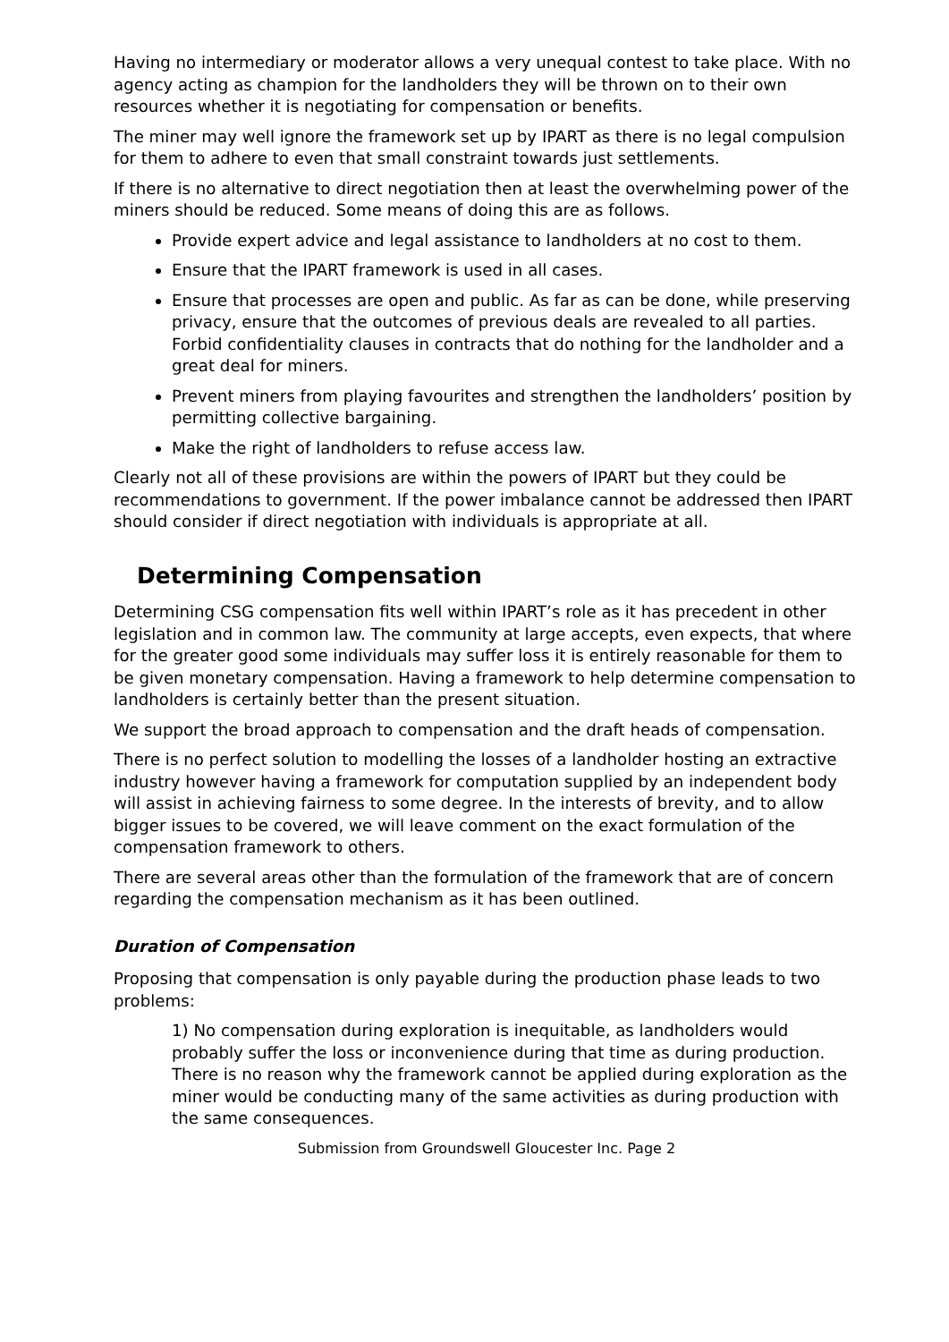Having no intermediary or moderator allows a very unequal contest to take place. With no agency acting as champion for the landholders they will be thrown on to their own resources whether it is negotiating for compensation or benefits.
The miner may well ignore the framework set up by IPART as there is no legal compulsion for them to adhere to even that small constraint towards just settlements.
If there is no alternative to direct negotiation then at least the overwhelming power of the miners should be reduced. Some means of doing this are as follows.
Provide expert advice and legal assistance to landholders at no cost to them.
Ensure that the IPART framework is used in all cases.
Ensure that processes are open and public. As far as can be done, while preserving privacy, ensure that the outcomes of previous deals are revealed to all parties. Forbid confidentiality clauses in contracts that do nothing for the landholder and a great deal for miners.
Prevent miners from playing favourites and strengthen the landholders’ position by permitting collective bargaining.
Make the right of landholders to refuse access law.
Clearly not all of these provisions are within the powers of IPART but they could be recommendations to government. If the power imbalance cannot be addressed then IPART should consider if direct negotiation with individuals is appropriate at all.
Determining Compensation
Determining CSG compensation fits well within IPART’s role as it has precedent in other legislation and in common law. The community at large accepts, even expects, that where for the greater good some individuals may suffer loss it is entirely reasonable for them to be given monetary compensation. Having a framework to help determine compensation to landholders is certainly better than the present situation.
We support the broad approach to compensation and the draft heads of compensation.
There is no perfect solution to modelling the losses of a landholder hosting an extractive industry however having a framework for computation supplied by an independent body will assist in achieving fairness to some degree. In the interests of brevity, and to allow bigger issues to be covered, we will leave comment on the exact formulation of the compensation framework to others.
There are several areas other than the formulation of the framework that are of concern regarding the compensation mechanism as it has been outlined.
Duration of Compensation
Proposing that compensation is only payable during the production phase leads to two problems:
1) No compensation during exploration is inequitable, as landholders would probably suffer the loss or inconvenience during that time as during production. There is no reason why the framework cannot be applied during exploration as the miner would be conducting many of the same activities as during production with the same consequences.
Submission from Groundswell Gloucester Inc. Page 2